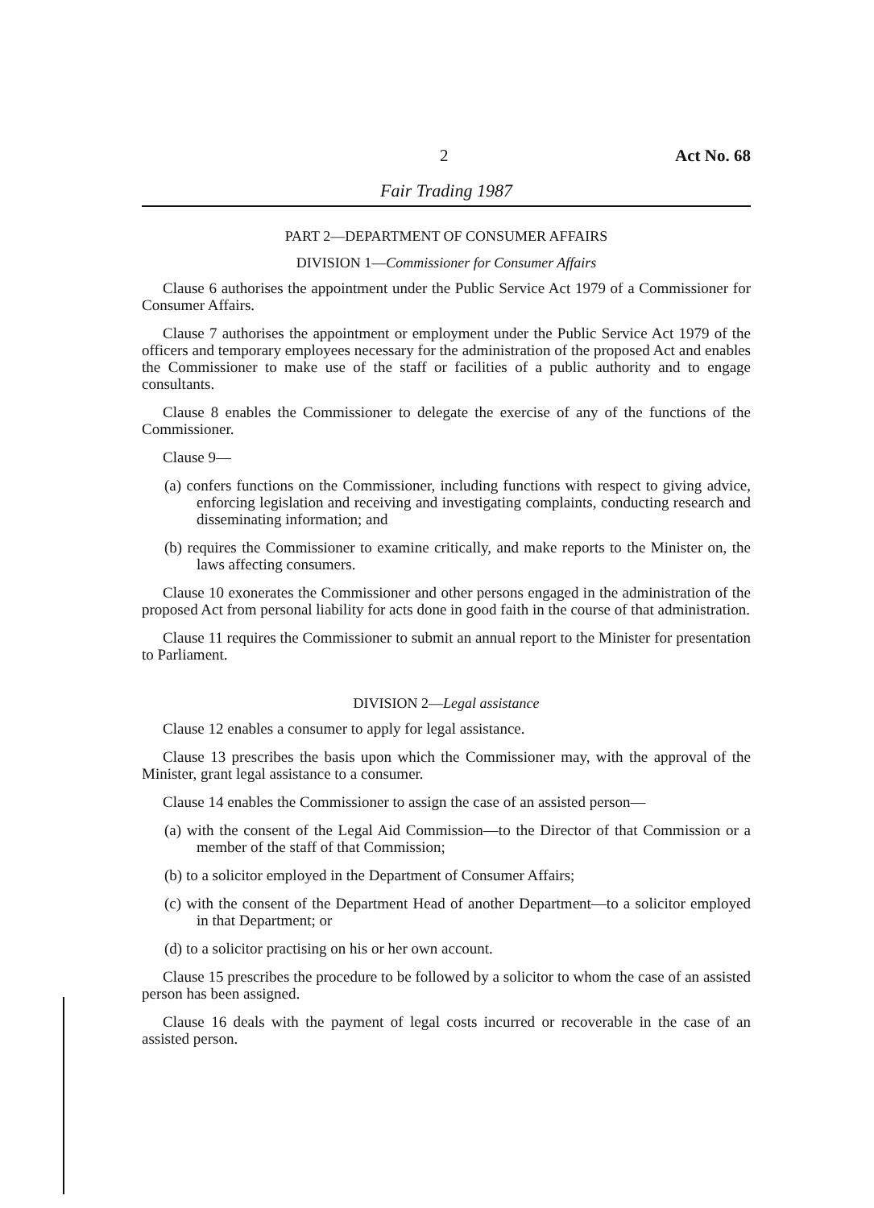2 Act No. 68
Fair Trading 1987
PART 2—DEPARTMENT OF CONSUMER AFFAIRS
DIVISION 1—Commissioner for Consumer Affairs
Clause 6 authorises the appointment under the Public Service Act 1979 of a Commissioner for Consumer Affairs.
Clause 7 authorises the appointment or employment under the Public Service Act 1979 of the officers and temporary employees necessary for the administration of the proposed Act and enables the Commissioner to make use of the staff or facilities of a public authority and to engage consultants.
Clause 8 enables the Commissioner to delegate the exercise of any of the functions of the Commissioner.
Clause 9—
(a) confers functions on the Commissioner, including functions with respect to giving advice, enforcing legislation and receiving and investigating complaints, conducting research and disseminating information; and
(b) requires the Commissioner to examine critically, and make reports to the Minister on, the laws affecting consumers.
Clause 10 exonerates the Commissioner and other persons engaged in the administration of the proposed Act from personal liability for acts done in good faith in the course of that administration.
Clause 11 requires the Commissioner to submit an annual report to the Minister for presentation to Parliament.
DIVISION 2—Legal assistance
Clause 12 enables a consumer to apply for legal assistance.
Clause 13 prescribes the basis upon which the Commissioner may, with the approval of the Minister, grant legal assistance to a consumer.
Clause 14 enables the Commissioner to assign the case of an assisted person—
(a) with the consent of the Legal Aid Commission—to the Director of that Commission or a member of the staff of that Commission;
(b) to a solicitor employed in the Department of Consumer Affairs;
(c) with the consent of the Department Head of another Department—to a solicitor employed in that Department; or
(d) to a solicitor practising on his or her own account.
Clause 15 prescribes the procedure to be followed by a solicitor to whom the case of an assisted person has been assigned.
Clause 16 deals with the payment of legal costs incurred or recoverable in the case of an assisted person.